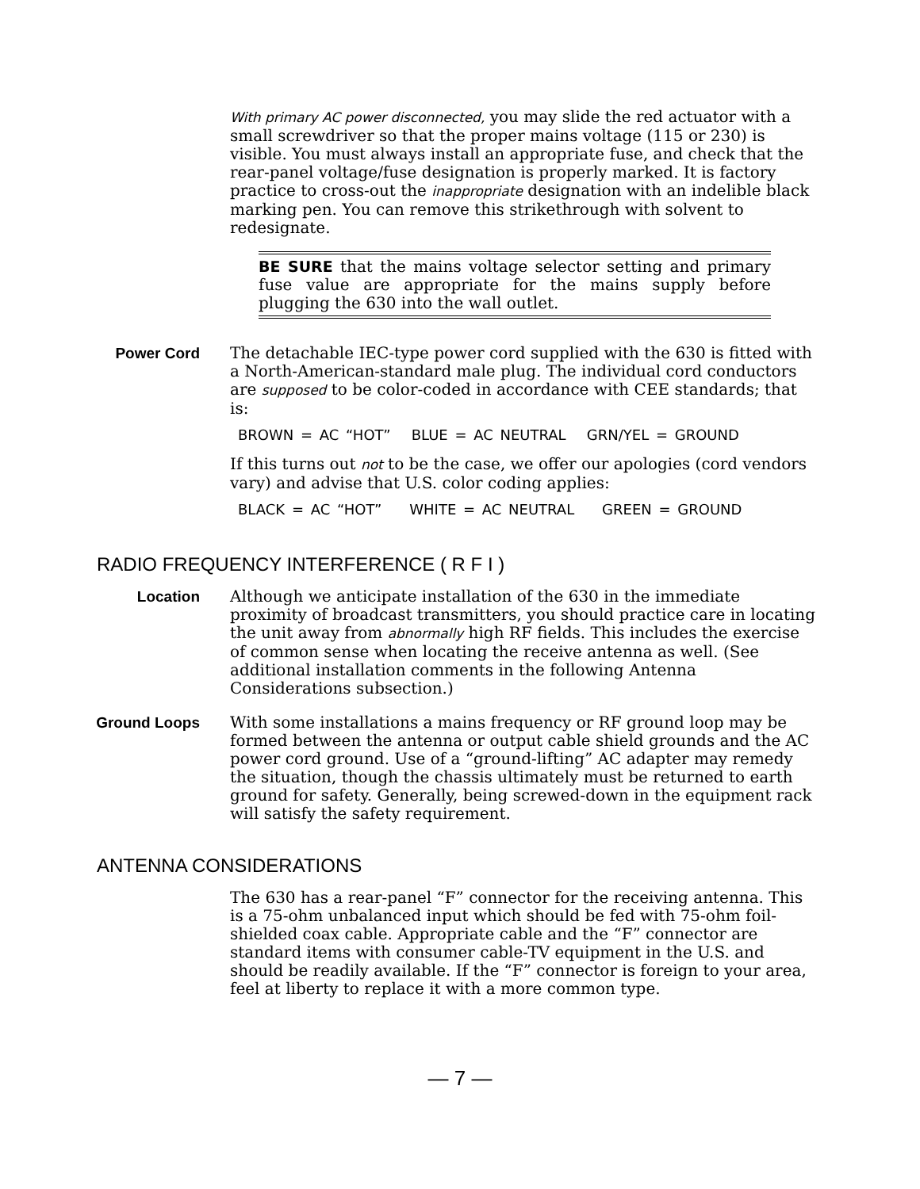With primary AC power disconnected, you may slide the red actuator with a small screwdriver so that the proper mains voltage (115 or 230) is visible. You must always install an appropriate fuse, and check that the rear-panel voltage/fuse designation is properly marked. It is factory practice to cross-out the inappropriate designation with an indelible black marking pen. You can remove this strikethrough with solvent to redesignate.
BE SURE that the mains voltage selector setting and primary fuse value are appropriate for the mains supply before plugging the 630 into the wall outlet.
Power Cord The detachable IEC-type power cord supplied with the 630 is fitted with a North-American-standard male plug. The individual cord conductors are supposed to be color-coded in accordance with CEE standards; that is:
BROWN = AC “HOT” BLUE = AC NEUTRAL GRN/YEL = GROUND
If this turns out not to be the case, we offer our apologies (cord vendors vary) and advise that U.S. color coding applies:
BLACK = AC “HOT” WHITE = AC NEUTRAL GREEN = GROUND
RADIO FREQUENCY INTERFERENCE ( R F I )
Location Although we anticipate installation of the 630 in the immediate proximity of broadcast transmitters, you should practice care in locating the unit away from abnormally high RF fields. This includes the exercise of common sense when locating the receive antenna as well. (See additional installation comments in the following Antenna Considerations subsection.)
Ground Loops With some installations a mains frequency or RF ground loop may be formed between the antenna or output cable shield grounds and the AC power cord ground. Use of a “ground-lifting” AC adapter may remedy the situation, though the chassis ultimately must be returned to earth ground for safety. Generally, being screwed-down in the equipment rack will satisfy the safety requirement.
ANTENNA CONSIDERATIONS
The 630 has a rear-panel “F” connector for the receiving antenna. This is a 75-ohm unbalanced input which should be fed with 75-ohm foil-shielded coax cable. Appropriate cable and the “F” connector are standard items with consumer cable-TV equipment in the U.S. and should be readily available. If the “F” connector is foreign to your area, feel at liberty to replace it with a more common type.
— 7 —